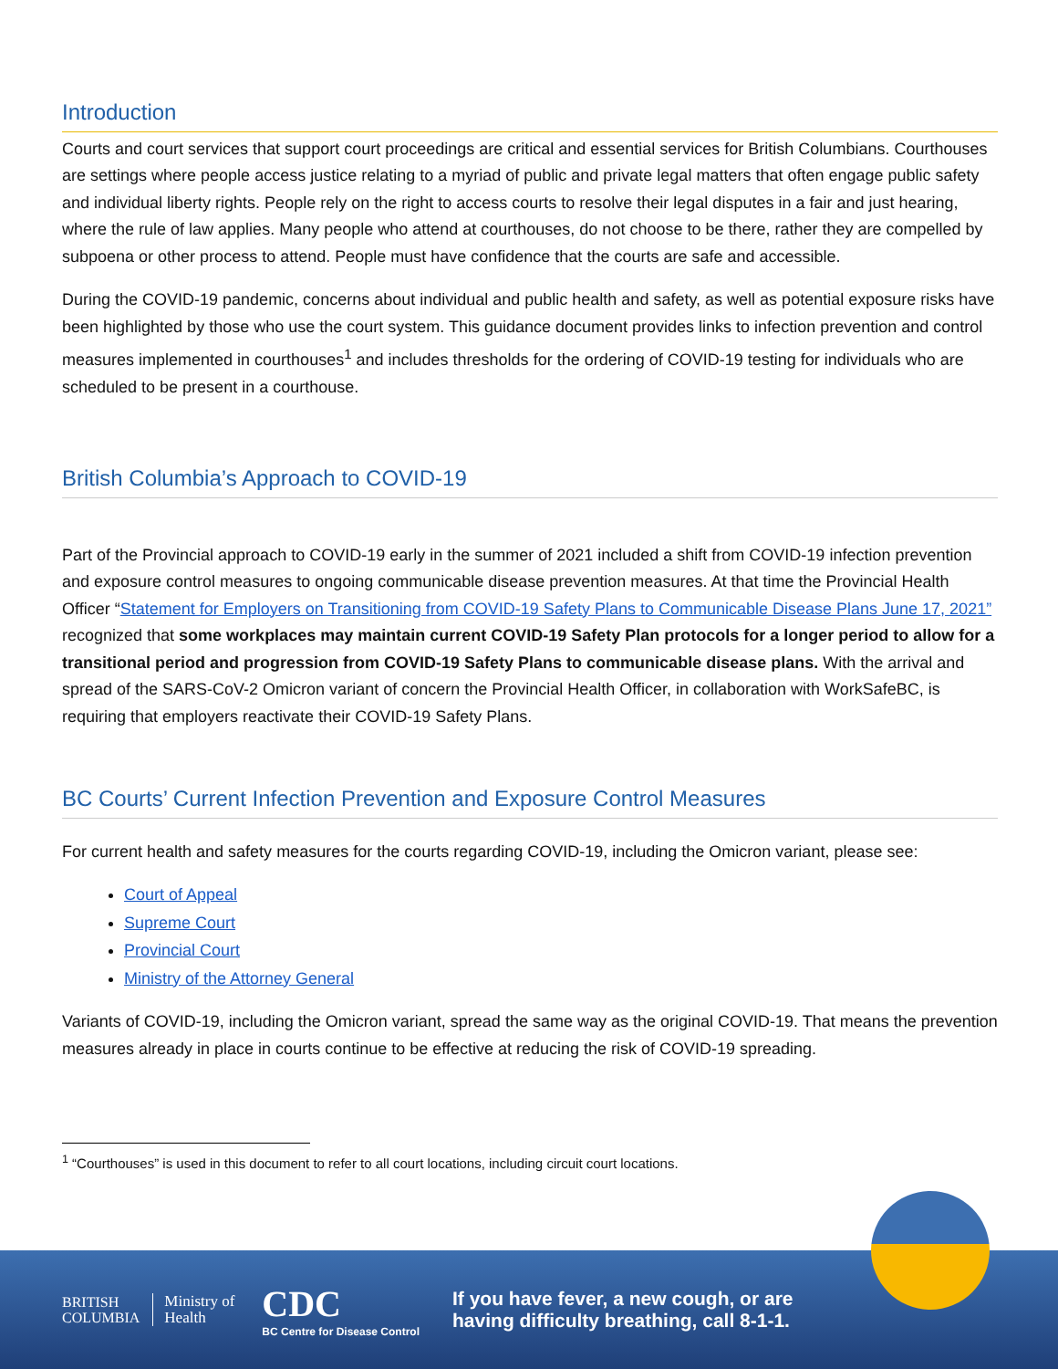Introduction
Courts and court services that support court proceedings are critical and essential services for British Columbians. Courthouses are settings where people access justice relating to a myriad of public and private legal matters that often engage public safety and individual liberty rights. People rely on the right to access courts to resolve their legal disputes in a fair and just hearing, where the rule of law applies. Many people who attend at courthouses, do not choose to be there, rather they are compelled by subpoena or other process to attend. People must have confidence that the courts are safe and accessible.
During the COVID-19 pandemic, concerns about individual and public health and safety, as well as potential exposure risks have been highlighted by those who use the court system. This guidance document provides links to infection prevention and control measures implemented in courthouses<sup>1</sup> and includes thresholds for the ordering of COVID-19 testing for individuals who are scheduled to be present in a courthouse.
British Columbia’s Approach to COVID-19
Part of the Provincial approach to COVID-19 early in the summer of 2021 included a shift from COVID-19 infection prevention and exposure control measures to ongoing communicable disease prevention measures. At that time the Provincial Health Officer “Statement for Employers on Transitioning from COVID-19 Safety Plans to Communicable Disease Plans June 17, 2021” recognized that some workplaces may maintain current COVID-19 Safety Plan protocols for a longer period to allow for a transitional period and progression from COVID-19 Safety Plans to communicable disease plans. With the arrival and spread of the SARS-CoV-2 Omicron variant of concern the Provincial Health Officer, in collaboration with WorkSafeBC, is requiring that employers reactivate their COVID-19 Safety Plans.
BC Courts’ Current Infection Prevention and Exposure Control Measures
For current health and safety measures for the courts regarding COVID-19, including the Omicron variant, please see:
Court of Appeal
Supreme Court
Provincial Court
Ministry of the Attorney General
Variants of COVID-19, including the Omicron variant, spread the same way as the original COVID-19. That means the prevention measures already in place in courts continue to be effective at reducing the risk of COVID-19 spreading.
<sup>1</sup> “Courthouses” is used in this document to refer to all court locations, including circuit court locations.
BRITISH
COLUMBIA
Ministry of
Health
CDC
BC Centre for Disease Control
If you have fever, a new cough, or are
having difficulty breathing, call 8-1-1.